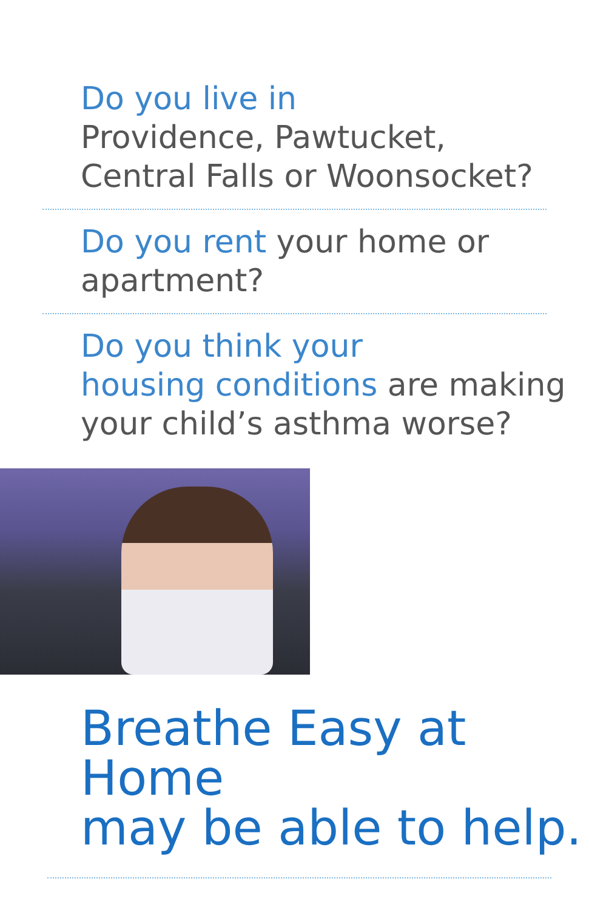Do you live in
Providence, Pawtucket,
Central Falls or Woonsocket?
Do you rent your home or
apartment?
Do you think your
housing conditions are making
your child’s asthma worse?
Breathe Easy at Home
may be able to help.